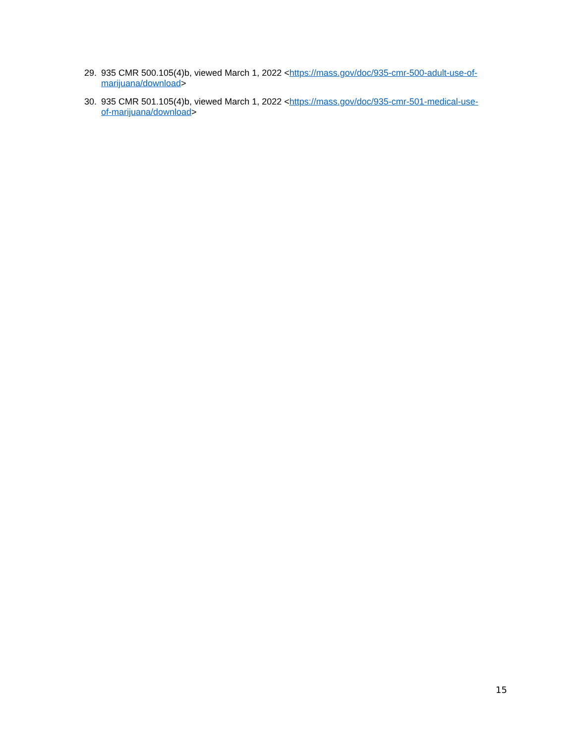29. 935 CMR 500.105(4)b, viewed March 1, 2022 <https://mass.gov/doc/935-cmr-500-adult-use-of-
marijuana/download>
30. 935 CMR 501.105(4)b, viewed March 1, 2022 <https://mass.gov/doc/935-cmr-501-medical-use-
of-marijuana/download>
15